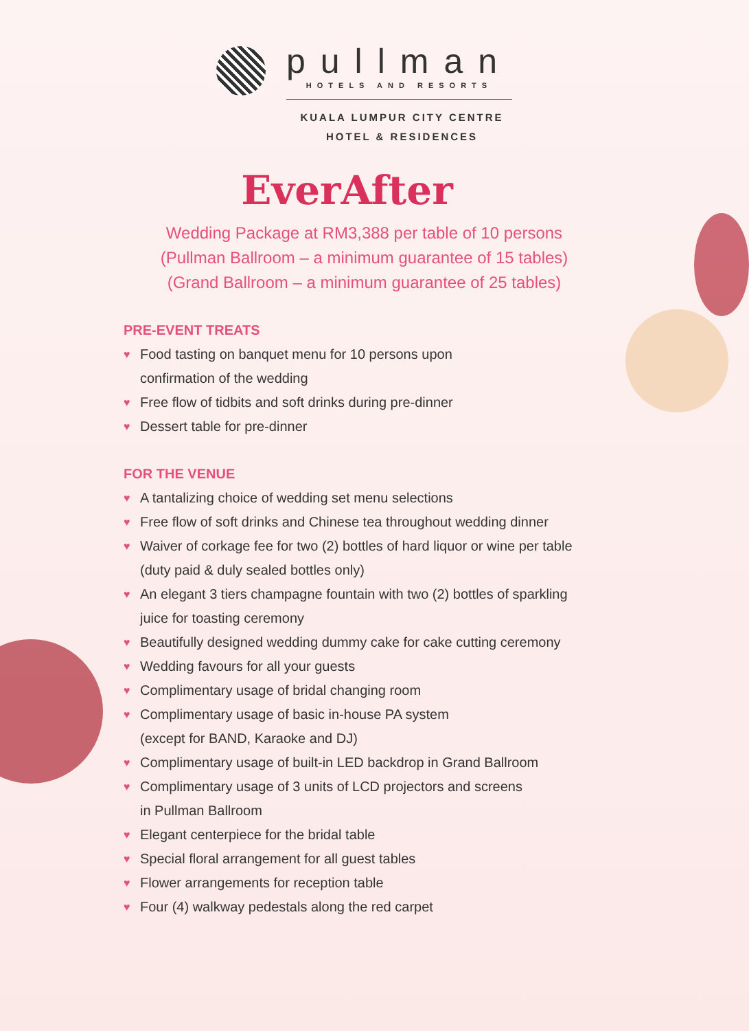pullman
HOTELS AND RESORTS
KUALA LUMPUR CITY CENTRE
HOTEL & RESIDENCES
EverAfter
Wedding Package at RM3,388 per table of 10 persons
(Pullman Ballroom – a minimum guarantee of 15 tables)
(Grand Ballroom – a minimum guarantee of 25 tables)
PRE-EVENT TREATS
♥ Food tasting on banquet menu for 10 persons upon
confirmation of the wedding
♥ Free flow of tidbits and soft drinks during pre-dinner
♥ Dessert table for pre-dinner
FOR THE VENUE
♥ A tantalizing choice of wedding set menu selections
♥ Free flow of soft drinks and Chinese tea throughout wedding dinner
♥ Waiver of corkage fee for two (2) bottles of hard liquor or wine per table
(duty paid & duly sealed bottles only)
♥ An elegant 3 tiers champagne fountain with two (2) bottles of sparkling
juice for toasting ceremony
♥ Beautifully designed wedding dummy cake for cake cutting ceremony
♥ Wedding favours for all your guests
♥ Complimentary usage of bridal changing room
♥ Complimentary usage of basic in-house PA system
(except for BAND, Karaoke and DJ)
♥ Complimentary usage of built-in LED backdrop in Grand Ballroom
♥ Complimentary usage of 3 units of LCD projectors and screens
in Pullman Ballroom
♥ Elegant centerpiece for the bridal table
♥ Special floral arrangement for all guest tables
♥ Flower arrangements for reception table
♥ Four (4) walkway pedestals along the red carpet